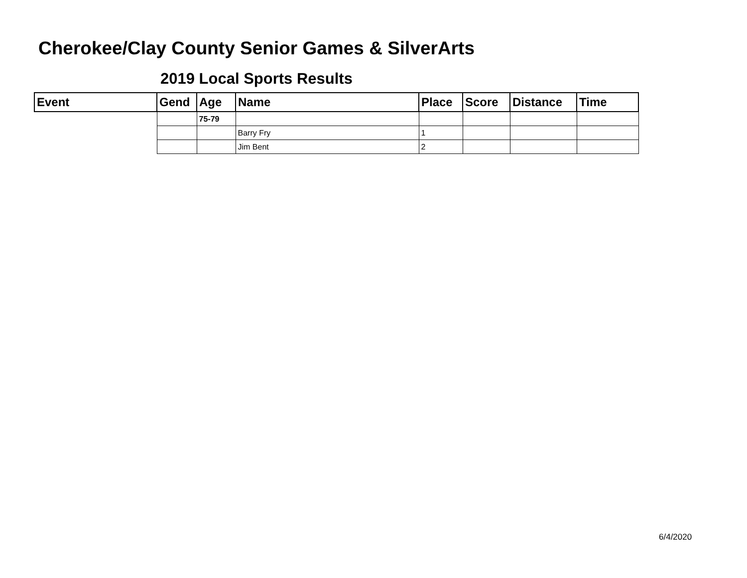Cherokee/Clay County Senior Games & SilverArts
2019 Local Sports Results
| Event | Gend | Age | Name | Place | Score | Distance | Time |
| --- | --- | --- | --- | --- | --- | --- | --- |
| | | 75-79 | | | | | |
| | | | Barry Fry | 1 | | | |
| | | | Jim Bent | 2 | | | |
6/4/2020